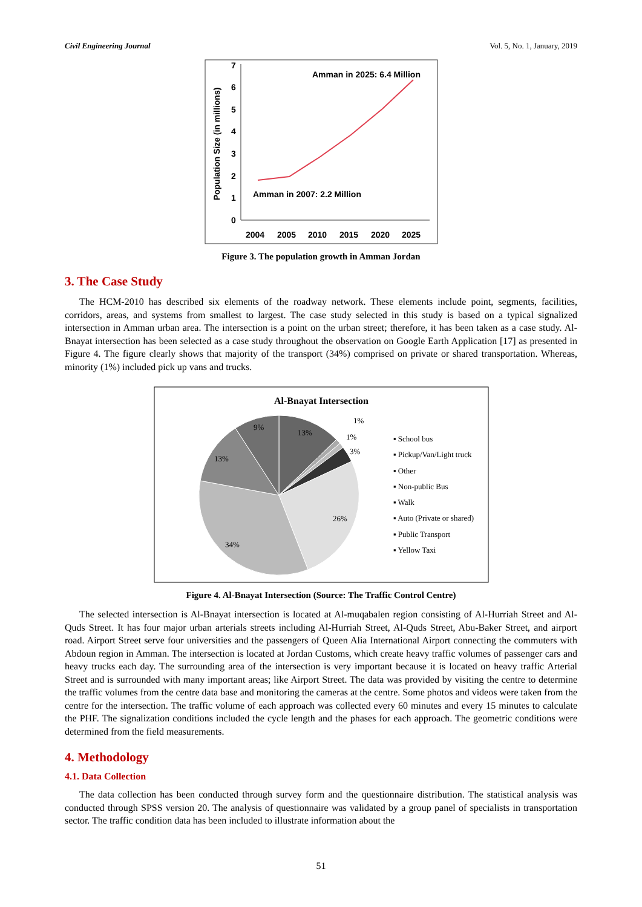Civil Engineering Journal Vol. 5, No. 1, January, 2019
Population Size (in millions)
0
1
2
3
4
5
6
7
2004
2005
2010
2015
2020
2025
Amman in 2025: 6.4 Million
Amman in 2007: 2.2 Million
Figure 3. The population growth in Amman Jordan
3. The Case Study
The HCM-2010 has described six elements of the roadway network. These elements include point, segments, facilities, corridors, areas, and systems from smallest to largest. The case study selected in this study is based on a typical signalized intersection in Amman urban area. The intersection is a point on the urban street; therefore, it has been taken as a case study. Al-Bnayat intersection has been selected as a case study throughout the observation on Google Earth Application [17] as presented in Figure 4. The figure clearly shows that majority of the transport (34%) comprised on private or shared transportation. Whereas, minority (1%) included pick up vans and trucks.
Al-Bnayat Intersection
13%
1%
1%
3%
26%
34%
13%
9%
▪ School bus
▪ Pickup/Van/Light truck
▪ Other
▪ Non-public Bus
▪ Walk
▪ Auto (Private or shared)
▪ Public Transport
▪ Yellow Taxi
Figure 4. Al-Bnayat Intersection (Source: The Traffic Control Centre)
The selected intersection is Al-Bnayat intersection is located at Al-muqabalen region consisting of Al-Hurriah Street and Al-Quds Street. It has four major urban arterials streets including Al-Hurriah Street, Al-Quds Street, Abu-Baker Street, and airport road. Airport Street serve four universities and the passengers of Queen Alia International Airport connecting the commuters with Abdoun region in Amman. The intersection is located at Jordan Customs, which create heavy traffic volumes of passenger cars and heavy trucks each day. The surrounding area of the intersection is very important because it is located on heavy traffic Arterial Street and is surrounded with many important areas; like Airport Street. The data was provided by visiting the centre to determine the traffic volumes from the centre data base and monitoring the cameras at the centre. Some photos and videos were taken from the centre for the intersection. The traffic volume of each approach was collected every 60 minutes and every 15 minutes to calculate the PHF. The signalization conditions included the cycle length and the phases for each approach. The geometric conditions were determined from the field measurements.
4. Methodology
4.1. Data Collection
The data collection has been conducted through survey form and the questionnaire distribution. The statistical analysis was conducted through SPSS version 20. The analysis of questionnaire was validated by a group panel of specialists in transportation sector. The traffic condition data has been included to illustrate information about the
51